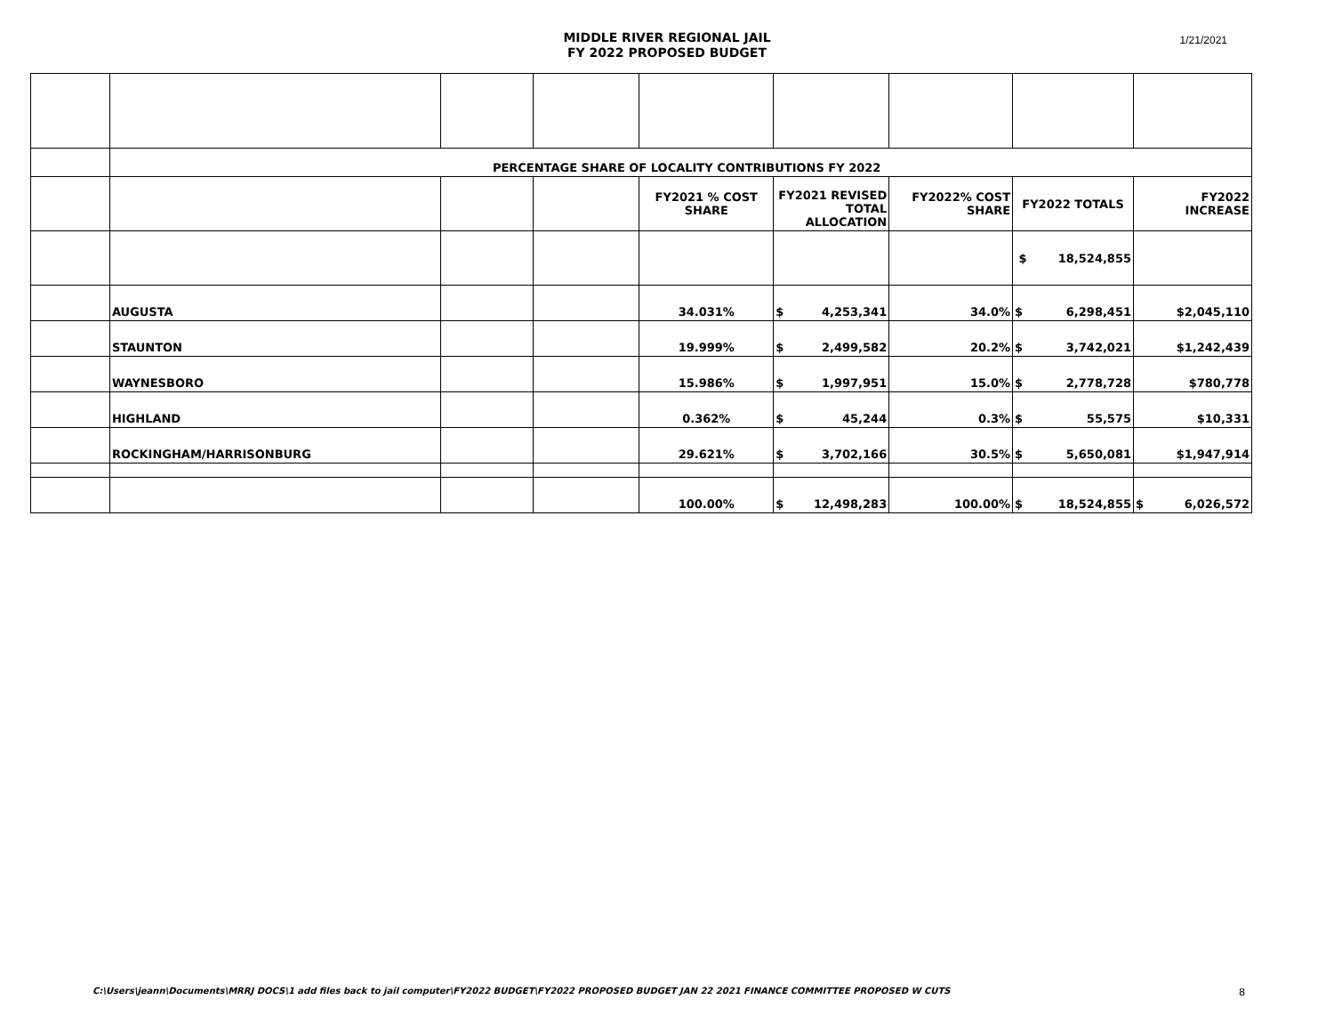MIDDLE RIVER REGIONAL JAIL
FY 2022 PROPOSED BUDGET
1/21/2021
| | PERCENTAGE SHARE OF LOCALITY CONTRIBUTIONS FY 2022 | | | | | | | |
| | | | | FY2021 % COST SHARE | FY2021 REVISED TOTAL ALLOCATION | FY2022% COST SHARE | FY2022 TOTALS | FY2022 INCREASE |
| | | | | | | | $ 18,524,855 | |
| | AUGUSTA | | | 34.031% | $ 4,253,341 | 34.0% | $ 6,298,451 | $2,045,110 |
| | STAUNTON | | | 19.999% | $ 2,499,582 | 20.2% | $ 3,742,021 | $1,242,439 |
| | WAYNESBORO | | | 15.986% | $ 1,997,951 | 15.0% | $ 2,778,728 | $780,778 |
| | HIGHLAND | | | 0.362% | $ 45,244 | 0.3% | $ 55,575 | $10,331 |
| | ROCKINGHAM/HARRISONBURG | | | 29.621% | $ 3,702,166 | 30.5% | $ 5,650,081 | $1,947,914 |
| | | | | 100.00% | $ 12,498,283 | 100.00% | $ 18,524,855 | $ 6,026,572 |
C:\Users\jeann\Documents\MRRJ DOCS\1 add files back to jail computer\FY2022 BUDGET\FY2022 PROPOSED BUDGET JAN 22 2021 FINANCE COMMITTEE PROPOSED W CUTS 8